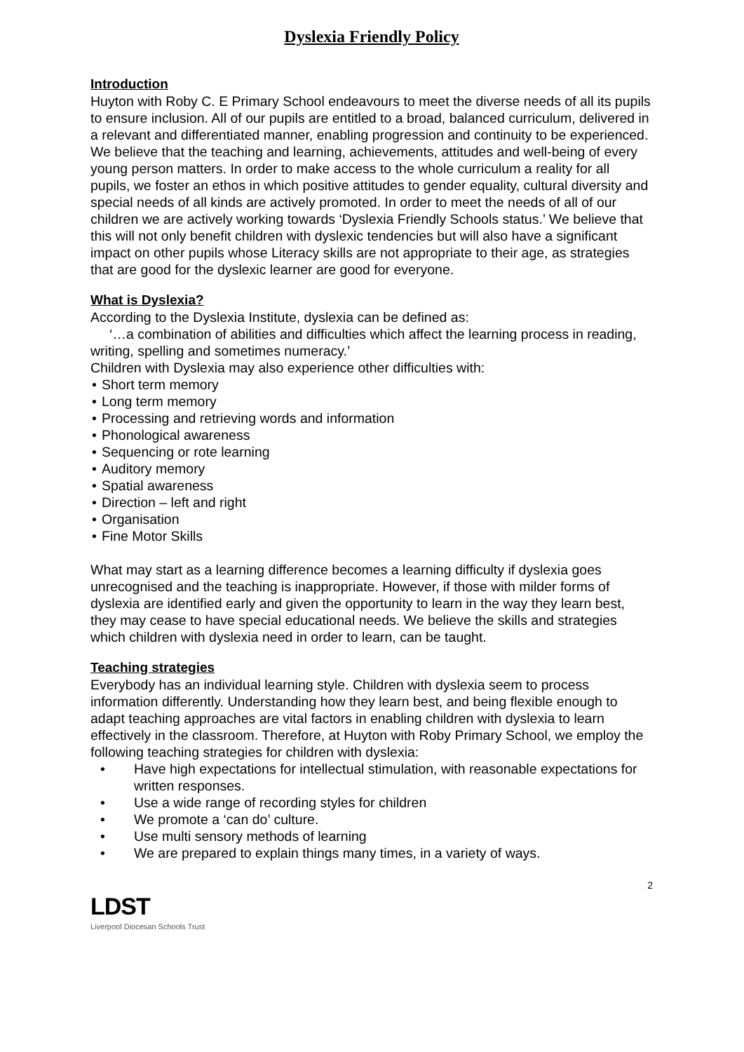Dyslexia Friendly Policy
Introduction
Huyton with Roby C. E Primary School endeavours to meet the diverse needs of all its pupils to ensure inclusion. All of our pupils are entitled to a broad, balanced curriculum, delivered in a relevant and differentiated manner, enabling progression and continuity to be experienced. We believe that the teaching and learning, achievements, attitudes and well-being of every young person matters. In order to make access to the whole curriculum a reality for all pupils, we foster an ethos in which positive attitudes to gender equality, cultural diversity and special needs of all kinds are actively promoted. In order to meet the needs of all of our children we are actively working towards ‘Dyslexia Friendly Schools status.’ We believe that this will not only benefit children with dyslexic tendencies but will also have a significant impact on other pupils whose Literacy skills are not appropriate to their age, as strategies that are good for the dyslexic learner are good for everyone.
What is Dyslexia?
According to the Dyslexia Institute, dyslexia can be defined as:
‘…a combination of abilities and difficulties which affect the learning process in reading, writing, spelling and sometimes numeracy.’
Children with Dyslexia may also experience other difficulties with:
Short term memory
Long term memory
Processing and retrieving words and information
Phonological awareness
Sequencing or rote learning
Auditory memory
Spatial awareness
Direction – left and right
Organisation
Fine Motor Skills
What may start as a learning difference becomes a learning difficulty if dyslexia goes unrecognised and the teaching is inappropriate. However, if those with milder forms of dyslexia are identified early and given the opportunity to learn in the way they learn best, they may cease to have special educational needs. We believe the skills and strategies which children with dyslexia need in order to learn, can be taught.
Teaching strategies
Everybody has an individual learning style. Children with dyslexia seem to process information differently. Understanding how they learn best, and being flexible enough to adapt teaching approaches are vital factors in enabling children with dyslexia to learn effectively in the classroom. Therefore, at Huyton with Roby Primary School, we employ the following teaching strategies for children with dyslexia:
Have high expectations for intellectual stimulation, with reasonable expectations for written responses.
Use a wide range of recording styles for children
We promote a ‘can do’ culture.
Use multi sensory methods of learning
We are prepared to explain things many times, in a variety of ways.
2
LDST
Liverpool Diocesan Schools Trust